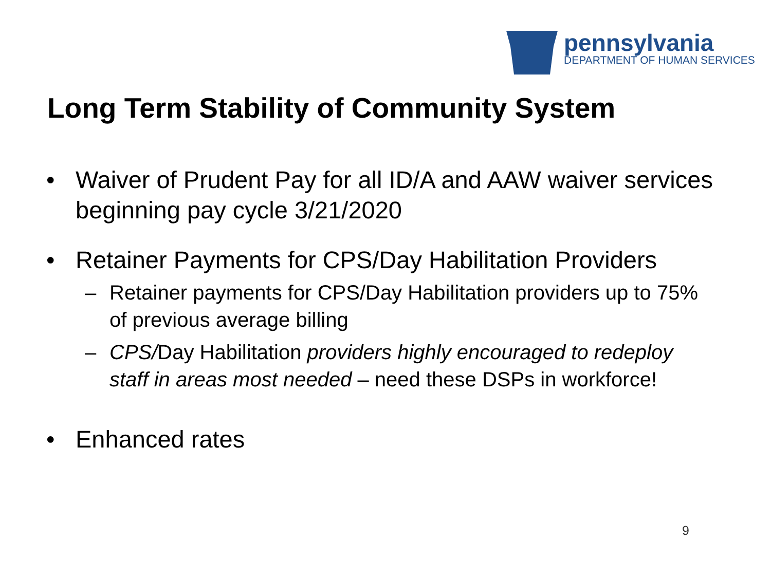pennsylvania
DEPARTMENT OF HUMAN SERVICES
Long Term Stability of Community System
• Waiver of Prudent Pay for all ID/A and AAW waiver services beginning pay cycle 3/21/2020
• Retainer Payments for CPS/Day Habilitation Providers
– Retainer payments for CPS/Day Habilitation providers up to 75% of previous average billing
– CPS/Day Habilitation providers highly encouraged to redeploy staff in areas most needed – need these DSPs in workforce!
• Enhanced rates
9